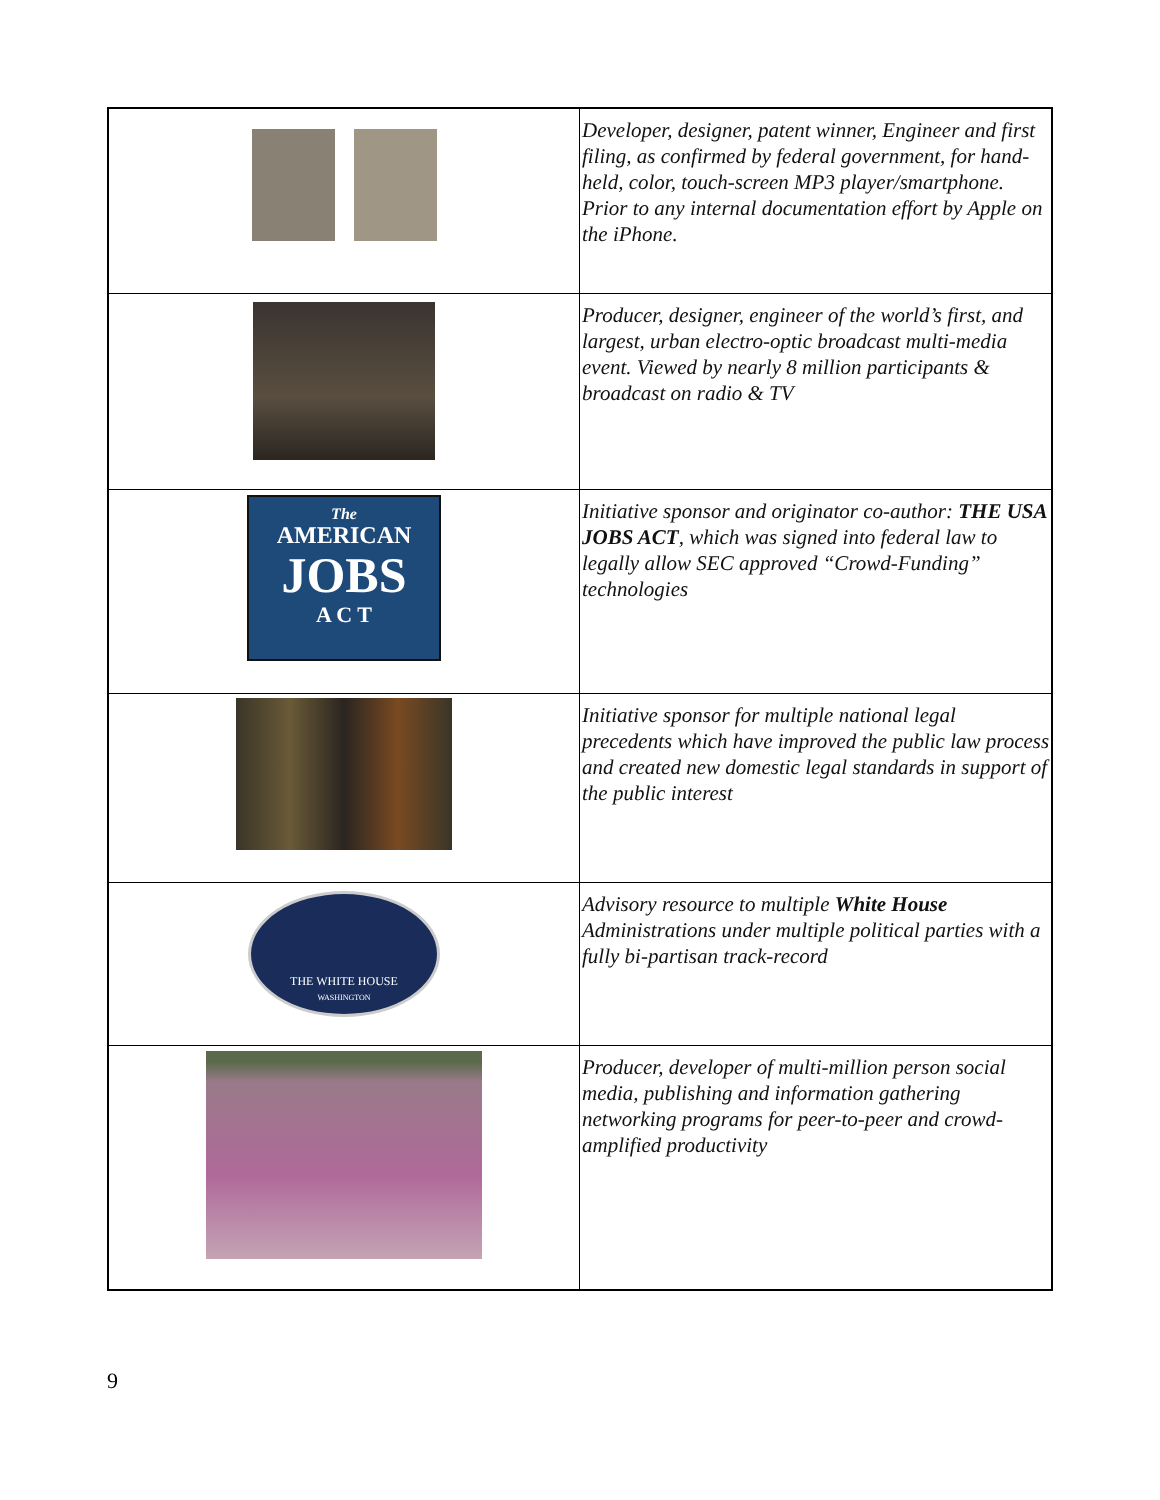| | Developer, designer, patent winner, Engineer and first filing, as confirmed by federal government, for hand-held, color, touch-screen MP3 player/smartphone. Prior to any internal documentation effort by Apple on the iPhone. |
| | Producer, designer, engineer of the world’s first, and largest, urban electro-optic broadcast multi-media event. Viewed by nearly 8 million participants & broadcast on radio & TV |
| The AMERICAN JOBS A C T | Initiative sponsor and originator co-author: THE USA JOBS ACT , which was signed into federal law to legally allow SEC approved “Crowd-Funding” technologies |
| | Initiative sponsor for multiple national legal precedents which have improved the public law process and created new domestic legal standards in support of the public interest |
| THE WHITE HOUSE WASHINGTON | Advisory resource to multiple White House Administrations under multiple political parties with a fully bi-partisan track-record |
| | Producer, developer of multi-million person social media, publishing and information gathering networking programs for peer-to-peer and crowd-amplified productivity |
9